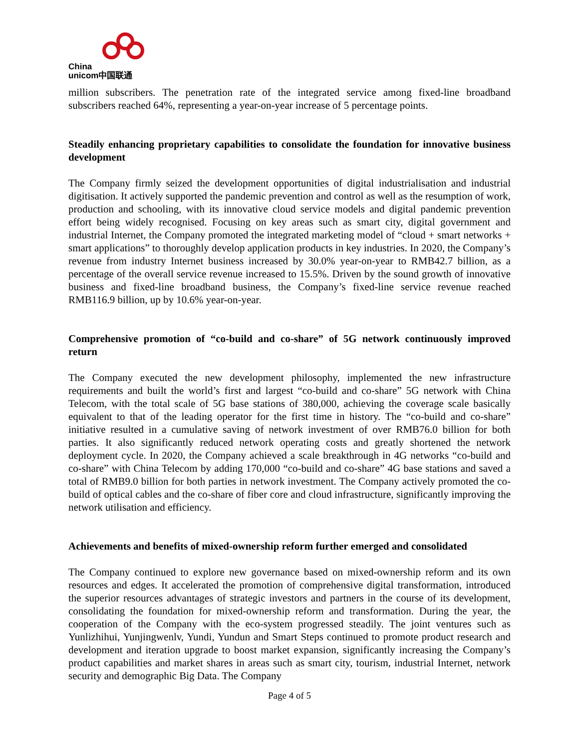China
unicom中国联通
million subscribers. The penetration rate of the integrated service among fixed-line broadband subscribers reached 64%, representing a year-on-year increase of 5 percentage points.
Steadily enhancing proprietary capabilities to consolidate the foundation for innovative business development
The Company firmly seized the development opportunities of digital industrialisation and industrial digitisation. It actively supported the pandemic prevention and control as well as the resumption of work, production and schooling, with its innovative cloud service models and digital pandemic prevention effort being widely recognised. Focusing on key areas such as smart city, digital government and industrial Internet, the Company promoted the integrated marketing model of “cloud + smart networks + smart applications” to thoroughly develop application products in key industries. In 2020, the Company’s revenue from industry Internet business increased by 30.0% year-on-year to RMB42.7 billion, as a percentage of the overall service revenue increased to 15.5%. Driven by the sound growth of innovative business and fixed-line broadband business, the Company’s fixed-line service revenue reached RMB116.9 billion, up by 10.6% year-on-year.
Comprehensive promotion of “co-build and co-share” of 5G network continuously improved return
The Company executed the new development philosophy, implemented the new infrastructure requirements and built the world’s first and largest “co-build and co-share” 5G network with China Telecom, with the total scale of 5G base stations of 380,000, achieving the coverage scale basically equivalent to that of the leading operator for the first time in history. The “co-build and co-share” initiative resulted in a cumulative saving of network investment of over RMB76.0 billion for both parties. It also significantly reduced network operating costs and greatly shortened the network deployment cycle. In 2020, the Company achieved a scale breakthrough in 4G networks “co-build and co-share” with China Telecom by adding 170,000 “co-build and co-share” 4G base stations and saved a total of RMB9.0 billion for both parties in network investment. The Company actively promoted the co-build of optical cables and the co-share of fiber core and cloud infrastructure, significantly improving the network utilisation and efficiency.
Achievements and benefits of mixed-ownership reform further emerged and consolidated
The Company continued to explore new governance based on mixed-ownership reform and its own resources and edges. It accelerated the promotion of comprehensive digital transformation, introduced the superior resources advantages of strategic investors and partners in the course of its development, consolidating the foundation for mixed-ownership reform and transformation. During the year, the cooperation of the Company with the eco-system progressed steadily. The joint ventures such as Yunlizhihui, Yunjingwenlv, Yundi, Yundun and Smart Steps continued to promote product research and development and iteration upgrade to boost market expansion, significantly increasing the Company’s product capabilities and market shares in areas such as smart city, tourism, industrial Internet, network security and demographic Big Data. The Company
Page 4 of 5